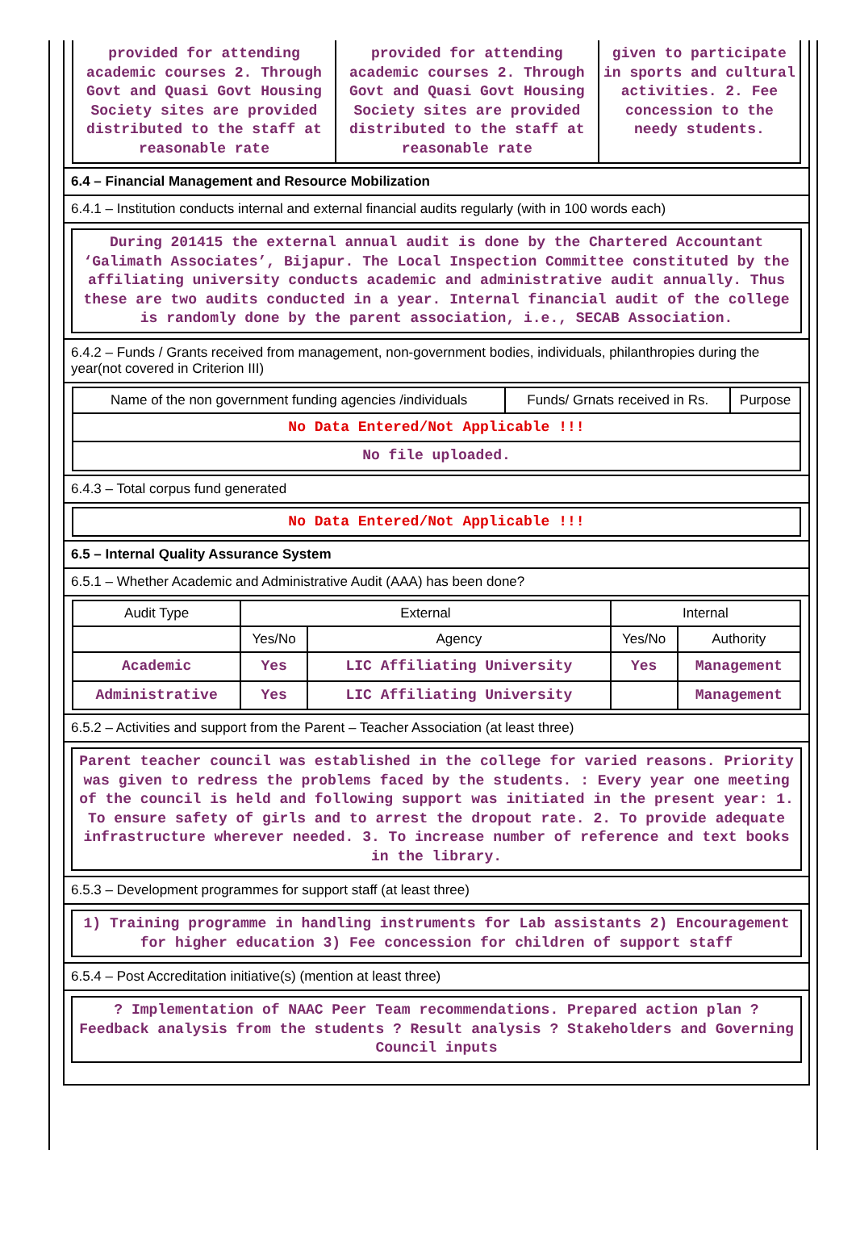| provided for attending academic courses 2. Through Govt and Quasi Govt Housing Society sites are provided distributed to the staff at reasonable rate | provided for attending academic courses 2. Through Govt and Quasi Govt Housing Society sites are provided distributed to the staff at reasonable rate | given to participate in sports and cultural activities. 2. Fee concession to the needy students. |
6.4 – Financial Management and Resource Mobilization
6.4.1 – Institution conducts internal and external financial audits regularly (with in 100 words each)
During 201415 the external annual audit is done by the Chartered Accountant ‘Galimath Associates’, Bijapur. The Local Inspection Committee constituted by the affiliating university conducts academic and administrative audit annually. Thus these are two audits conducted in a year. Internal financial audit of the college is randomly done by the parent association, i.e., SECAB Association.
6.4.2 – Funds / Grants received from management, non-government bodies, individuals, philanthropies during the year(not covered in Criterion III)
| Name of the non government funding agencies /individuals | Funds/ Grnats received in Rs. | Purpose |
| --- | --- | --- |
| No Data Entered/Not Applicable !!! | | |
| No file uploaded. | | |
6.4.3 – Total corpus fund generated
| No Data Entered/Not Applicable !!! |
6.5 – Internal Quality Assurance System
6.5.1 – Whether Academic and Administrative Audit (AAA) has been done?
| Audit Type | External | | Internal | |
| --- | --- | --- | --- | --- |
| | Yes/No | Agency | Yes/No | Authority |
| Academic | Yes | LIC Affiliating University | Yes | Management |
| Administrative | Yes | LIC Affiliating University | | Management |
6.5.2 – Activities and support from the Parent – Teacher Association (at least three)
Parent teacher council was established in the college for varied reasons. Priority was given to redress the problems faced by the students. : Every year one meeting of the council is held and following support was initiated in the present year: 1. To ensure safety of girls and to arrest the dropout rate. 2. To provide adequate infrastructure wherever needed. 3. To increase number of reference and text books in the library.
6.5.3 – Development programmes for support staff (at least three)
1) Training programme in handling instruments for Lab assistants 2) Encouragement for higher education 3) Fee concession for children of support staff
6.5.4 – Post Accreditation initiative(s) (mention at least three)
? Implementation of NAAC Peer Team recommendations. Prepared action plan ? Feedback analysis from the students ? Result analysis ? Stakeholders and Governing Council inputs